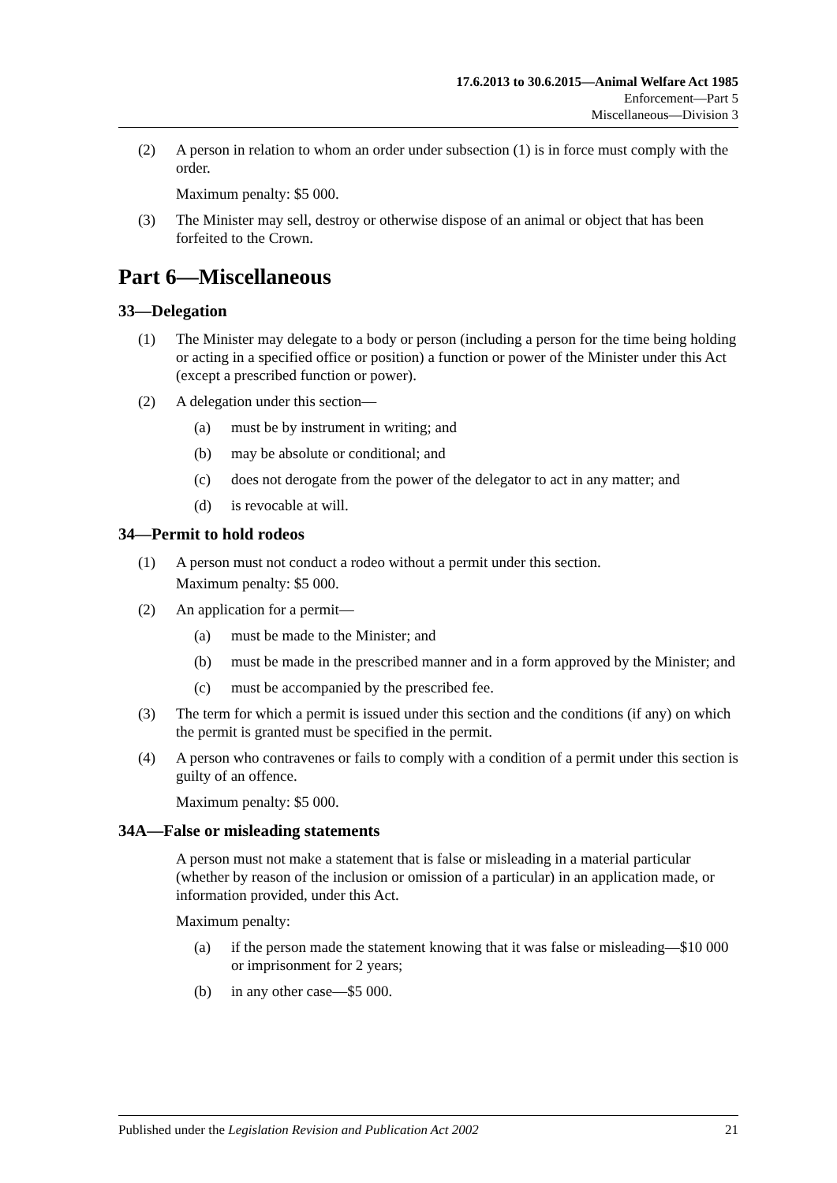17.6.2013 to 30.6.2015—Animal Welfare Act 1985
Enforcement—Part 5
Miscellaneous—Division 3
(2) A person in relation to whom an order under subsection (1) is in force must comply with the order.
Maximum penalty: $5 000.
(3) The Minister may sell, destroy or otherwise dispose of an animal or object that has been forfeited to the Crown.
Part 6—Miscellaneous
33—Delegation
(1) The Minister may delegate to a body or person (including a person for the time being holding or acting in a specified office or position) a function or power of the Minister under this Act (except a prescribed function or power).
(2) A delegation under this section—
(a) must be by instrument in writing; and
(b) may be absolute or conditional; and
(c) does not derogate from the power of the delegator to act in any matter; and
(d) is revocable at will.
34—Permit to hold rodeos
(1) A person must not conduct a rodeo without a permit under this section.
Maximum penalty: $5 000.
(2) An application for a permit—
(a) must be made to the Minister; and
(b) must be made in the prescribed manner and in a form approved by the Minister; and
(c) must be accompanied by the prescribed fee.
(3) The term for which a permit is issued under this section and the conditions (if any) on which the permit is granted must be specified in the permit.
(4) A person who contravenes or fails to comply with a condition of a permit under this section is guilty of an offence.
Maximum penalty: $5 000.
34A—False or misleading statements
A person must not make a statement that is false or misleading in a material particular (whether by reason of the inclusion or omission of a particular) in an application made, or information provided, under this Act.
Maximum penalty:
(a) if the person made the statement knowing that it was false or misleading—$10 000 or imprisonment for 2 years;
(b) in any other case—$5 000.
Published under the Legislation Revision and Publication Act 2002 21